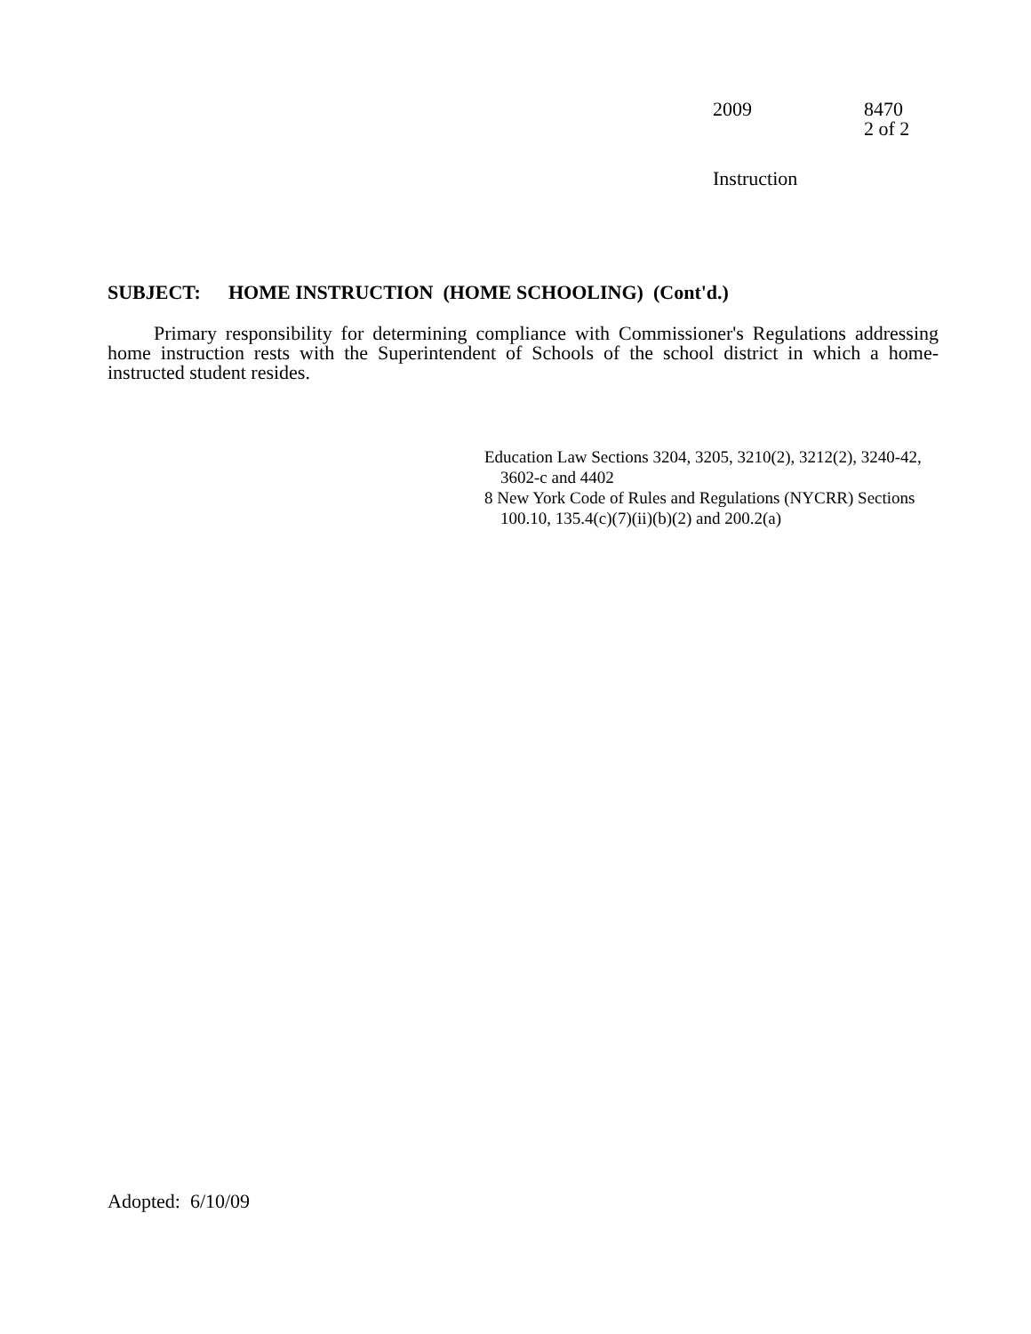2009 8470
2 of 2
Instruction
SUBJECT: HOME INSTRUCTION (HOME SCHOOLING) (Cont'd.)
Primary responsibility for determining compliance with Commissioner's Regulations addressing home instruction rests with the Superintendent of Schools of the school district in which a home-instructed student resides.
Education Law Sections 3204, 3205, 3210(2), 3212(2), 3240-42, 3602-c and 4402
8 New York Code of Rules and Regulations (NYCRR) Sections 100.10, 135.4(c)(7)(ii)(b)(2) and 200.2(a)
Adopted: 6/10/09